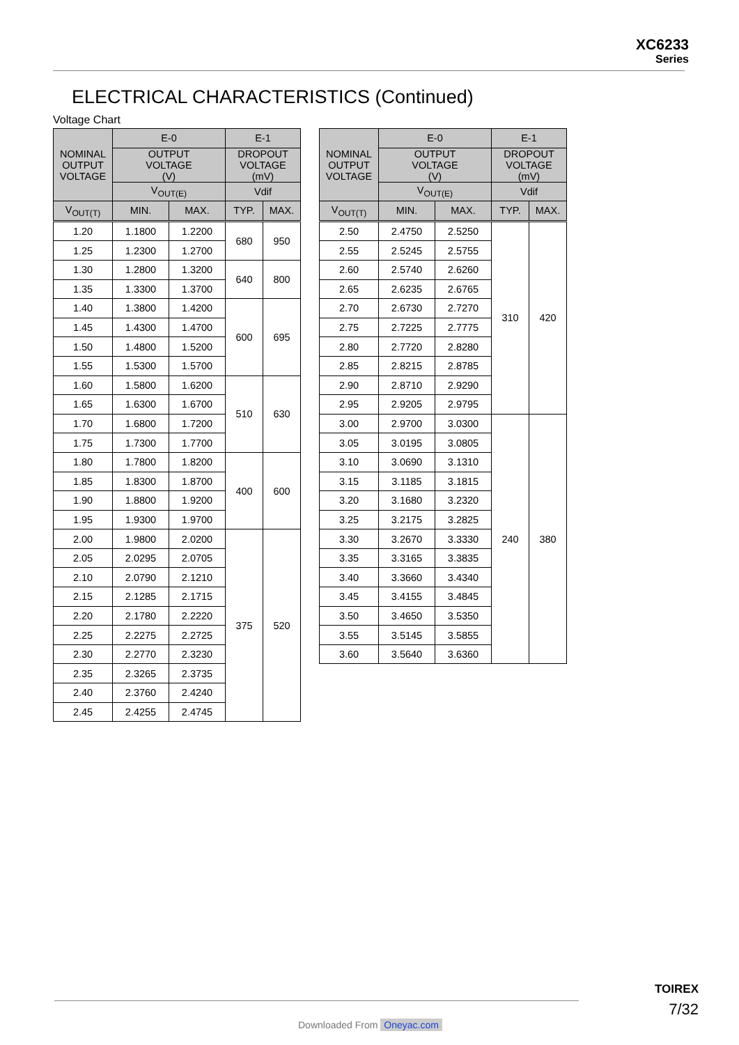XC6233
Series
ELECTRICAL CHARACTERISTICS (Continued)
Voltage Chart
| NOMINAL OUTPUT VOLTAGE | E-0 | | E-1 | |
| --- | --- | --- | --- | --- |
| | OUTPUT VOLTAGE (V) | | DROPOUT VOLTAGE (mV) | |
| | V<sub>OUT(E)</sub> | | Vdif | |
| V<sub>OUT(T)</sub> | MIN. | MAX. | TYP. | MAX. |
| 1.20 | 1.1800 | 1.2200 | 680 | 950 |
| 1.25 | 1.2300 | 1.2700 | | |
| 1.30 | 1.2800 | 1.3200 | 640 | 800 |
| 1.35 | 1.3300 | 1.3700 | | |
| 1.40 | 1.3800 | 1.4200 | 600 | 695 |
| 1.45 | 1.4300 | 1.4700 | | |
| 1.50 | 1.4800 | 1.5200 | | |
| 1.55 | 1.5300 | 1.5700 | | |
| 1.60 | 1.5800 | 1.6200 | 510 | 630 |
| 1.65 | 1.6300 | 1.6700 | | |
| 1.70 | 1.6800 | 1.7200 | | |
| 1.75 | 1.7300 | 1.7700 | | |
| 1.80 | 1.7800 | 1.8200 | 400 | 600 |
| 1.85 | 1.8300 | 1.8700 | | |
| 1.90 | 1.8800 | 1.9200 | | |
| 1.95 | 1.9300 | 1.9700 | | |
| 2.00 | 1.9800 | 2.0200 | 375 | 520 |
| 2.05 | 2.0295 | 2.0705 | | |
| 2.10 | 2.0790 | 2.1210 | | |
| 2.15 | 2.1285 | 2.1715 | | |
| 2.20 | 2.1780 | 2.2220 | | |
| 2.25 | 2.2275 | 2.2725 | | |
| 2.30 | 2.2770 | 2.3230 | | |
| 2.35 | 2.3265 | 2.3735 | | |
| 2.40 | 2.3760 | 2.4240 | | |
| 2.45 | 2.4255 | 2.4745 | | |
| NOMINAL OUTPUT VOLTAGE | E-0 | | E-1 | |
| --- | --- | --- | --- | --- |
| | OUTPUT VOLTAGE (V) | | DROPOUT VOLTAGE (mV) | |
| | V<sub>OUT(E)</sub> | | Vdif | |
| V<sub>OUT(T)</sub> | MIN. | MAX. | TYP. | MAX. |
| 2.50 | 2.4750 | 2.5250 | 310 | 420 |
| 2.55 | 2.5245 | 2.5755 | | |
| 2.60 | 2.5740 | 2.6260 | | |
| 2.65 | 2.6235 | 2.6765 | | |
| 2.70 | 2.6730 | 2.7270 | | |
| 2.75 | 2.7225 | 2.7775 | | |
| 2.80 | 2.7720 | 2.8280 | | |
| 2.85 | 2.8215 | 2.8785 | | |
| 2.90 | 2.8710 | 2.9290 | | |
| 2.95 | 2.9205 | 2.9795 | | |
| 3.00 | 2.9700 | 3.0300 | 240 | 380 |
| 3.05 | 3.0195 | 3.0805 | | |
| 3.10 | 3.0690 | 3.1310 | | |
| 3.15 | 3.1185 | 3.1815 | | |
| 3.20 | 3.1680 | 3.2320 | | |
| 3.25 | 3.2175 | 3.2825 | | |
| 3.30 | 3.2670 | 3.3330 | | |
| 3.35 | 3.3165 | 3.3835 | | |
| 3.40 | 3.3660 | 3.4340 | | |
| 3.45 | 3.4155 | 3.4845 | | |
| 3.50 | 3.4650 | 3.5350 | | |
| 3.55 | 3.5145 | 3.5855 | | |
| 3.60 | 3.5640 | 3.6360 | | |
TOIREX
7/32
Downloaded From Oneyac.com